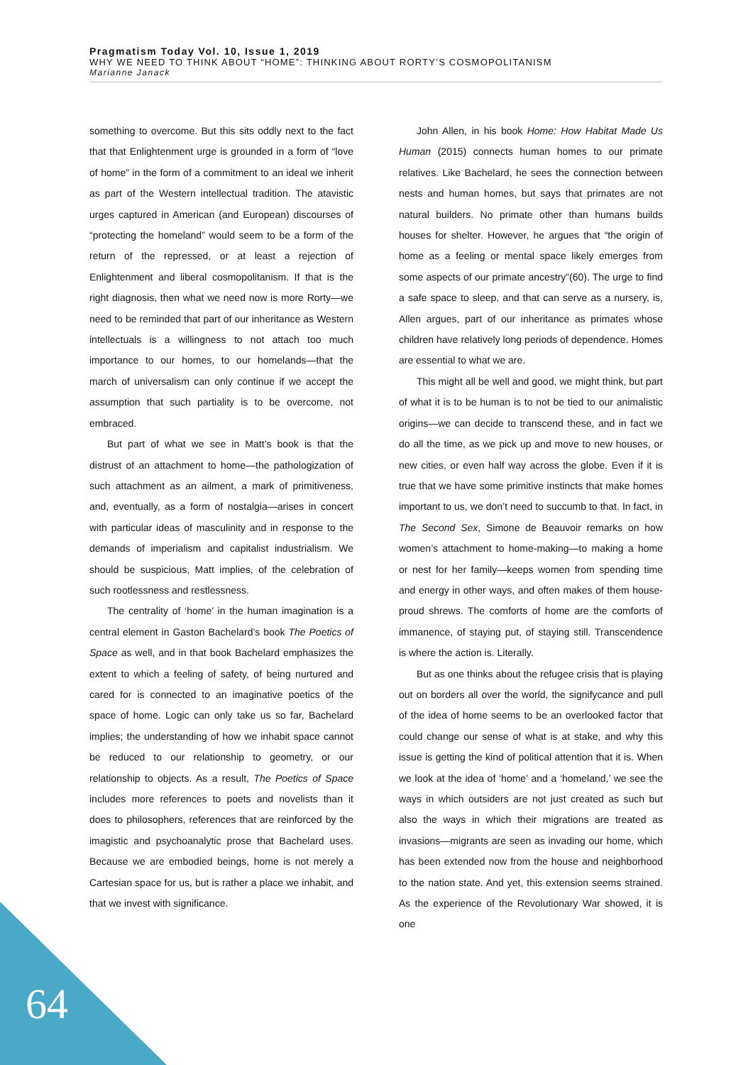Pragmatism Today Vol. 10, Issue 1, 2019
WHY WE NEED TO THINK ABOUT “HOME”: THINKING ABOUT RORTY’S COSMOPOLITANISM
Marianne Janack
something to overcome. But this sits oddly next to the fact that that Enlightenment urge is grounded in a form of “love of home” in the form of a commitment to an ideal we inherit as part of the Western intellectual tradition. The atavistic urges captured in American (and European) discourses of “protecting the homeland” would seem to be a form of the return of the repressed, or at least a rejection of Enlightenment and liberal cosmopolitanism. If that is the right diagnosis, then what we need now is more Rorty—we need to be reminded that part of our inheritance as Western intellectuals is a willingness to not attach too much importance to our homes, to our homelands—that the march of universalism can only continue if we accept the assumption that such partiality is to be overcome, not embraced.
But part of what we see in Matt’s book is that the distrust of an attachment to home—the pathologization of such attachment as an ailment, a mark of primitiveness, and, eventually, as a form of nostalgia—arises in concert with particular ideas of masculinity and in response to the demands of imperialism and capitalist industrialism. We should be suspicious, Matt implies, of the celebration of such rootlessness and restlessness.
The centrality of ‘home’ in the human imagination is a central element in Gaston Bachelard’s book The Poetics of Space as well, and in that book Bachelard emphasizes the extent to which a feeling of safety, of being nurtured and cared for is connected to an imaginative poetics of the space of home. Logic can only take us so far, Bachelard implies; the understanding of how we inhabit space cannot be reduced to our relationship to geometry, or our relationship to objects. As a result, The Poetics of Space includes more references to poets and novelists than it does to philosophers, references that are reinforced by the imagistic and psychoanalytic prose that Bachelard uses. Because we are embodied beings, home is not merely a Cartesian space for us, but is rather a place we inhabit, and that we invest with significance.
John Allen, in his book Home: How Habitat Made Us Human (2015) connects human homes to our primate relatives. Like Bachelard, he sees the connection between nests and human homes, but says that primates are not natural builders. No primate other than humans builds houses for shelter. However, he argues that “the origin of home as a feeling or mental space likely emerges from some aspects of our primate ancestry”(60). The urge to find a safe space to sleep, and that can serve as a nursery, is, Allen argues, part of our inheritance as primates whose children have relatively long periods of dependence. Homes are essential to what we are.
This might all be well and good, we might think, but part of what it is to be human is to not be tied to our animalistic origins—we can decide to transcend these, and in fact we do all the time, as we pick up and move to new houses, or new cities, or even half way across the globe. Even if it is true that we have some primitive instincts that make homes important to us, we don’t need to succumb to that. In fact, in The Second Sex, Simone de Beauvoir remarks on how women’s attachment to home-making—to making a home or nest for her family—keeps women from spending time and energy in other ways, and often makes of them house-proud shrews. The comforts of home are the comforts of immanence, of staying put, of staying still. Transcendence is where the action is. Literally.
But as one thinks about the refugee crisis that is playing out on borders all over the world, the signifycance and pull of the idea of home seems to be an overlooked factor that could change our sense of what is at stake, and why this issue is getting the kind of political attention that it is. When we look at the idea of ‘home’ and a ‘homeland,’ we see the ways in which outsiders are not just created as such but also the ways in which their migrations are treated as invasions—migrants are seen as invading our home, which has been extended now from the house and neighborhood to the nation state. And yet, this extension seems strained. As the experience of the Revolutionary War showed, it is one
64